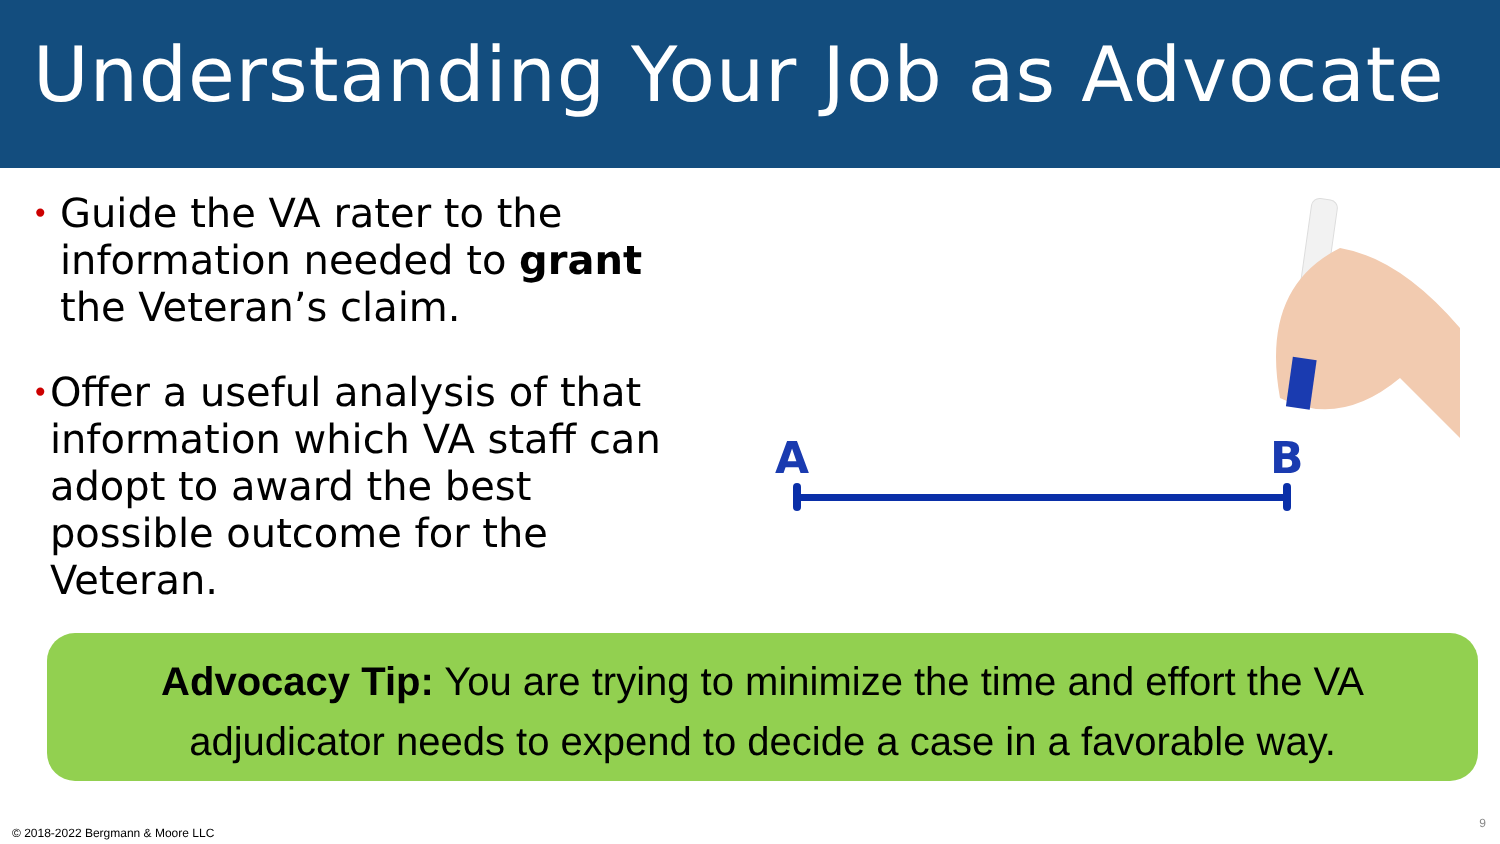Understanding Your Job as Advocate
•
Guide the VA rater to the information needed to grant the Veteran’s claim.
•
Offer a useful analysis of that information which VA staff can adopt to award the best possible outcome for the Veteran.
A
B
Advocacy Tip: You are trying to minimize the time and effort the VA adjudicator needs to expend to decide a case in a favorable way.
© 2018-2022 Bergmann & Moore LLC
9